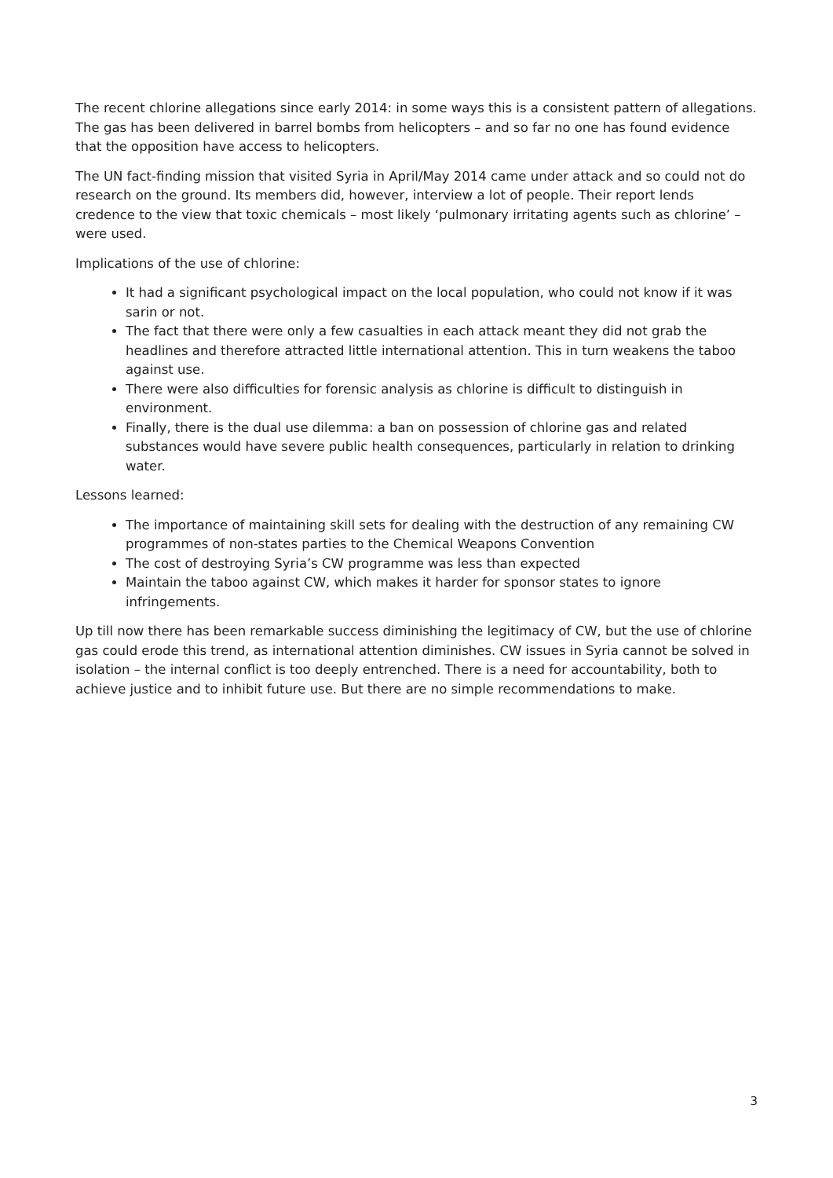The recent chlorine allegations since early 2014: in some ways this is a consistent pattern of allegations. The gas has been delivered in barrel bombs from helicopters – and so far no one has found evidence that the opposition have access to helicopters.
The UN fact-finding mission that visited Syria in April/May 2014 came under attack and so could not do research on the ground. Its members did, however, interview a lot of people. Their report lends credence to the view that toxic chemicals – most likely ‘pulmonary irritating agents such as chlorine’ – were used.
Implications of the use of chlorine:
It had a significant psychological impact on the local population, who could not know if it was sarin or not.
The fact that there were only a few casualties in each attack meant they did not grab the headlines and therefore attracted little international attention. This in turn weakens the taboo against use.
There were also difficulties for forensic analysis as chlorine is difficult to distinguish in environment.
Finally, there is the dual use dilemma: a ban on possession of chlorine gas and related substances would have severe public health consequences, particularly in relation to drinking water.
Lessons learned:
The importance of maintaining skill sets for dealing with the destruction of any remaining CW programmes of non-states parties to the Chemical Weapons Convention
The cost of destroying Syria’s CW programme was less than expected
Maintain the taboo against CW, which makes it harder for sponsor states to ignore infringements.
Up till now there has been remarkable success diminishing the legitimacy of CW, but the use of chlorine gas could erode this trend, as international attention diminishes. CW issues in Syria cannot be solved in isolation – the internal conflict is too deeply entrenched. There is a need for accountability, both to achieve justice and to inhibit future use. But there are no simple recommendations to make.
3